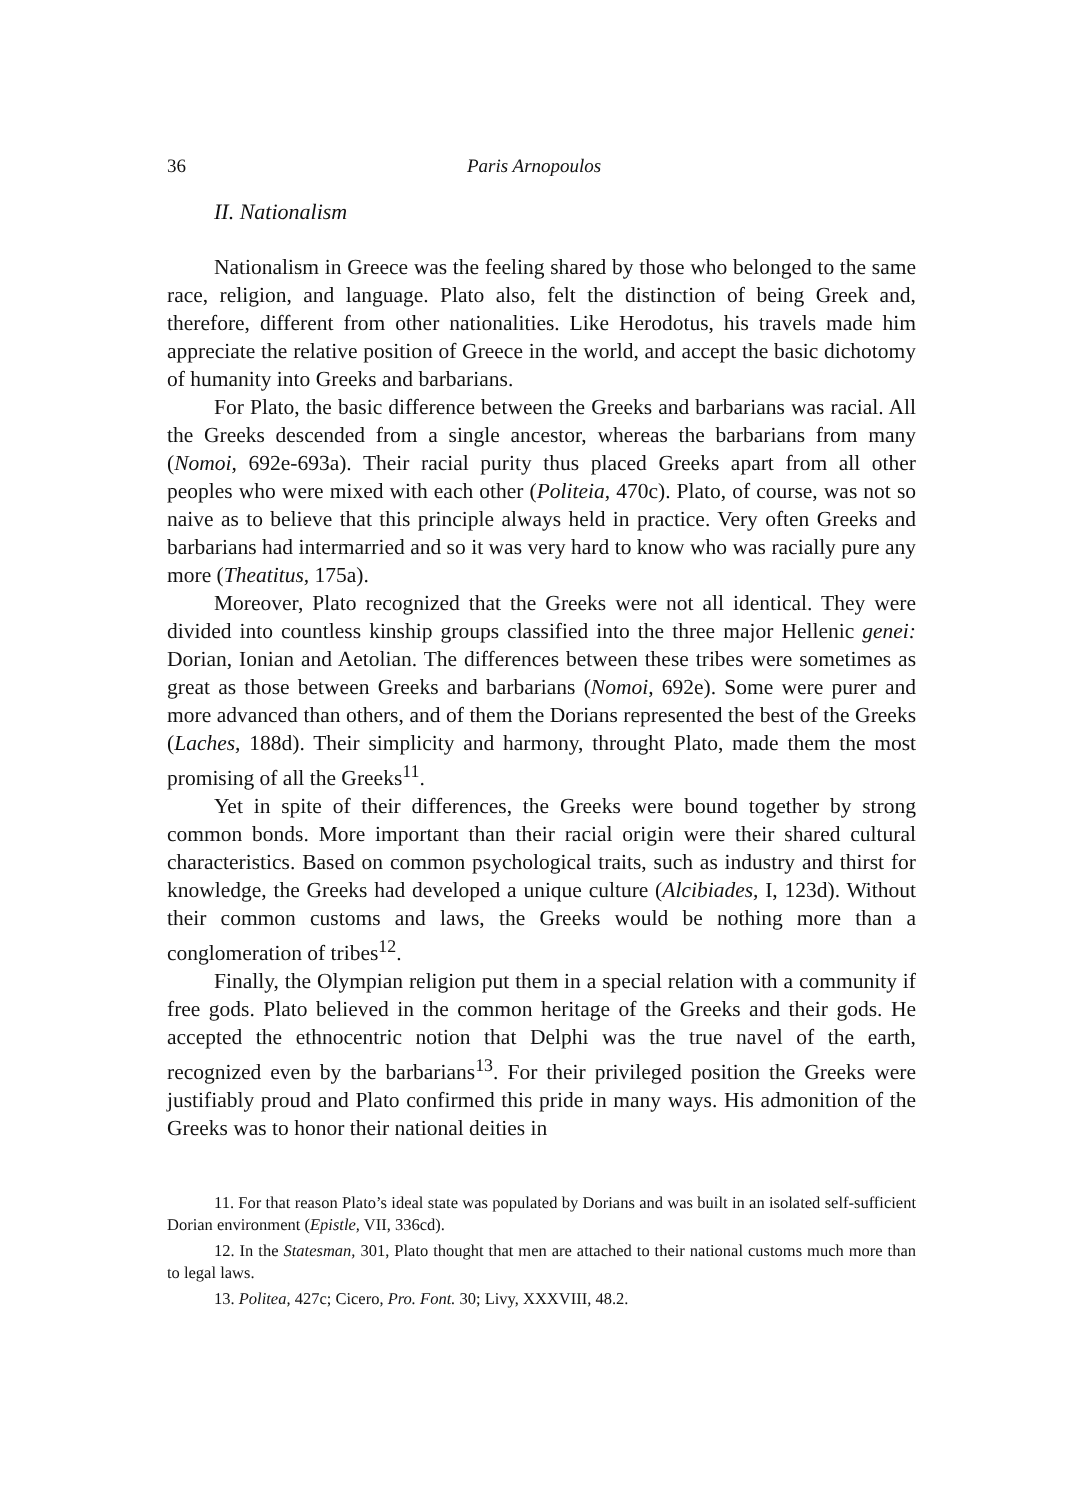36 Paris Arnopoulos
II. Nationalism
Nationalism in Greece was the feeling shared by those who belonged to the same race, religion, and language. Plato also, felt the distinction of being Greek and, therefore, different from other nationalities. Like Herodotus, his travels made him appreciate the relative position of Greece in the world, and accept the basic dichotomy of humanity into Greeks and barbarians.
For Plato, the basic difference between the Greeks and barbarians was racial. All the Greeks descended from a single ancestor, whereas the barbarians from many (Nomoi, 692e-693a). Their racial purity thus placed Greeks apart from all other peoples who were mixed with each other (Politeia, 470c). Plato, of course, was not so naive as to believe that this principle always held in practice. Very often Greeks and barbarians had intermarried and so it was very hard to know who was racially pure any more (Theatitus, 175a).
Moreover, Plato recognized that the Greeks were not all identical. They were divided into countless kinship groups classified into the three major Hellenic genei: Dorian, Ionian and Aetolian. The differences between these tribes were sometimes as great as those between Greeks and barbarians (Nomoi, 692e). Some were purer and more advanced than others, and of them the Dorians represented the best of the Greeks (Laches, 188d). Their simplicity and harmony, throught Plato, made them the most promising of all the Greeks<sup>11</sup>.
Yet in spite of their differences, the Greeks were bound together by strong common bonds. More important than their racial origin were their shared cultural characteristics. Based on common psychological traits, such as industry and thirst for knowledge, the Greeks had developed a unique culture (Alcibiades, I, 123d). Without their common customs and laws, the Greeks would be nothing more than a conglomeration of tribes<sup>12</sup>.
Finally, the Olympian religion put them in a special relation with a community if free gods. Plato believed in the common heritage of the Greeks and their gods. He accepted the ethnocentric notion that Delphi was the true navel of the earth, recognized even by the barbarians<sup>13</sup>. For their privileged position the Greeks were justifiably proud and Plato confirmed this pride in many ways. His admonition of the Greeks was to honor their national deities in
11. For that reason Plato’s ideal state was populated by Dorians and was built in an isolated self-sufficient Dorian environment (Epistle, VII, 336cd).
12. In the Statesman, 301, Plato thought that men are attached to their national customs much more than to legal laws.
13. Politea, 427c; Cicero, Pro. Font. 30; Livy, XXXVIII, 48.2.